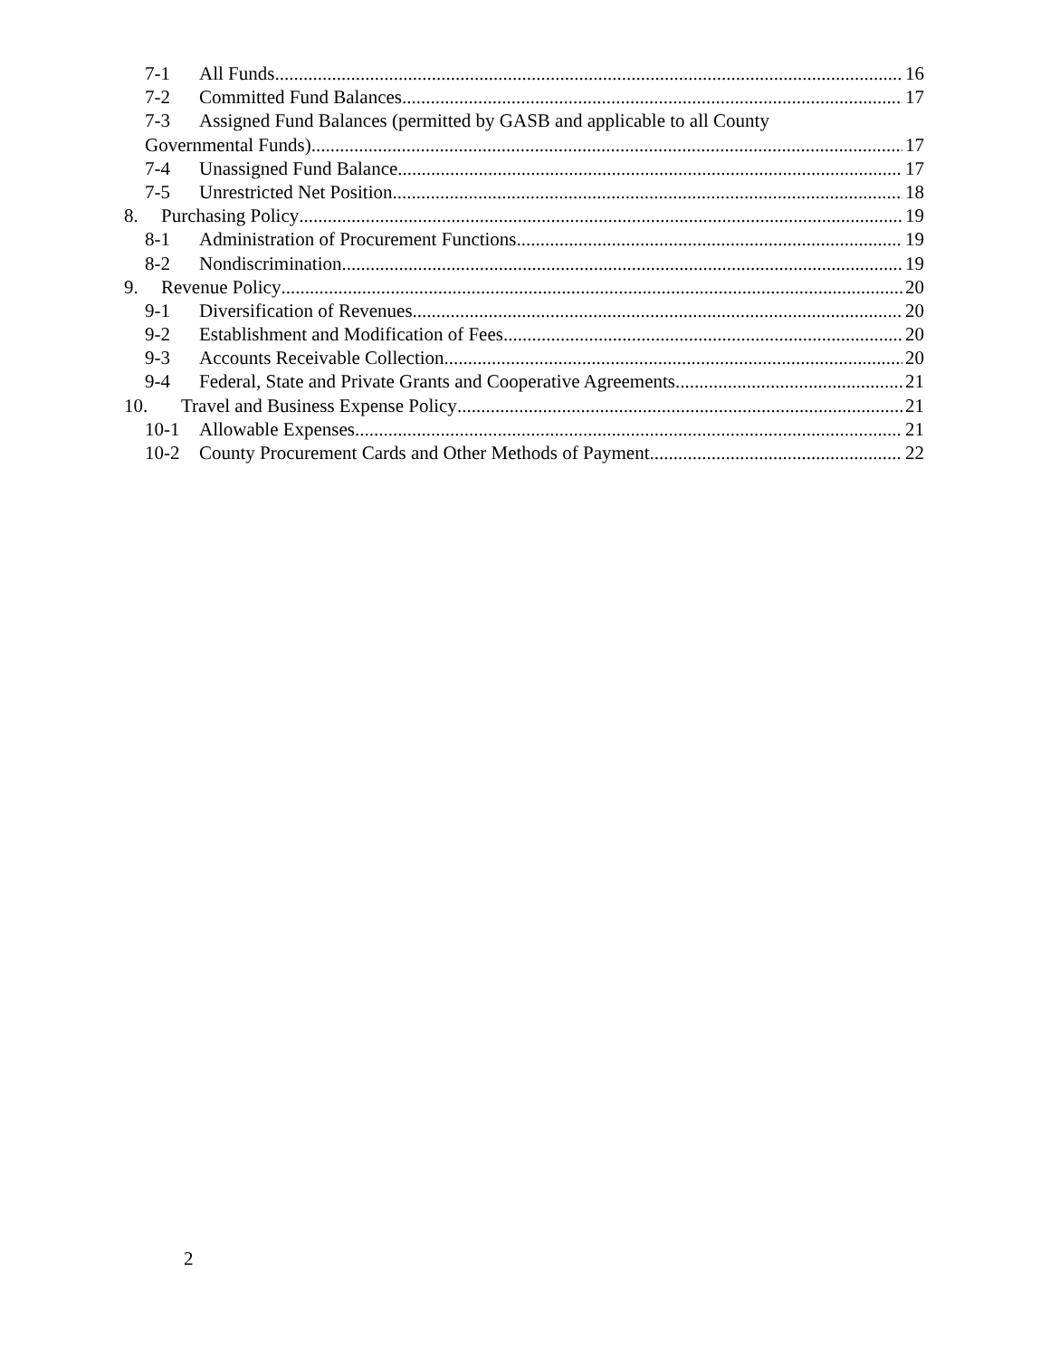7-1 All Funds 16
7-2 Committed Fund Balances 17
7-3 Assigned Fund Balances (permitted by GASB and applicable to all County
Governmental Funds) 17
7-4 Unassigned Fund Balance 17
7-5 Unrestricted Net Position 18
8. Purchasing Policy 19
8-1 Administration of Procurement Functions 19
8-2 Nondiscrimination 19
9. Revenue Policy 20
9-1 Diversification of Revenues 20
9-2 Establishment and Modification of Fees 20
9-3 Accounts Receivable Collection 20
9-4 Federal, State and Private Grants and Cooperative Agreements 21
10. Travel and Business Expense Policy 21
10-1 Allowable Expenses 21
10-2 County Procurement Cards and Other Methods of Payment 22
2